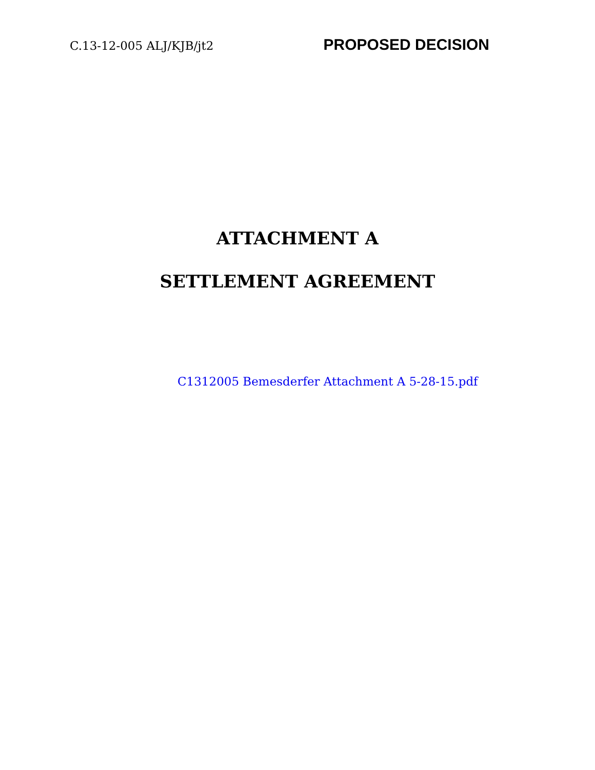C.13-12-005 ALJ/KJB/jt2 PROPOSED DECISION
ATTACHMENT A
SETTLEMENT AGREEMENT
C1312005 Bemesderfer Attachment A 5-28-15.pdf